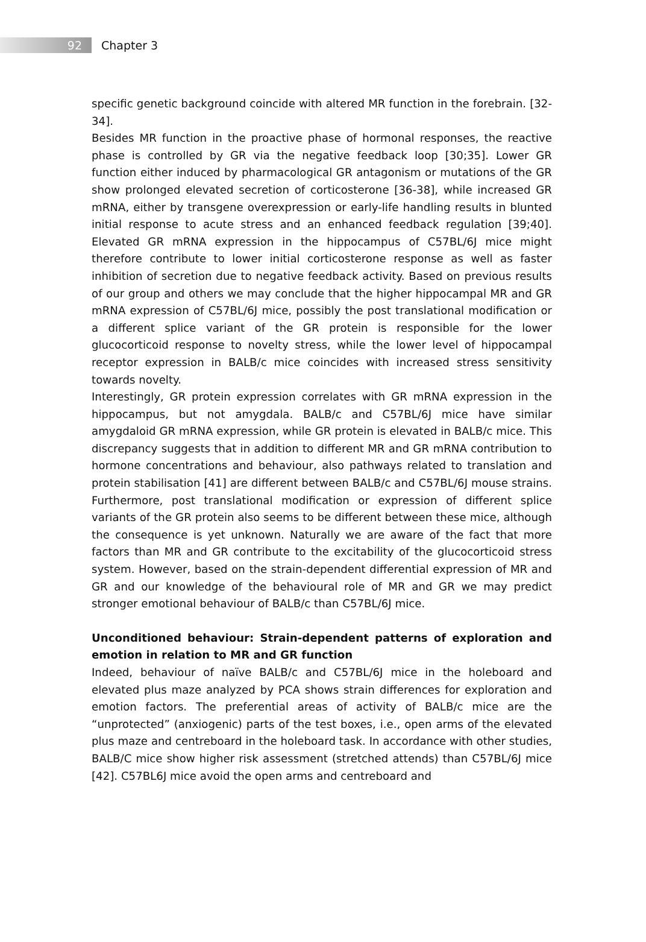92
Chapter 3
specific genetic background coincide with altered MR function in the forebrain. [32-34].
Besides MR function in the proactive phase of hormonal responses, the reactive phase is controlled by GR via the negative feedback loop [30;35]. Lower GR function either induced by pharmacological GR antagonism or mutations of the GR show prolonged elevated secretion of corticosterone [36-38], while increased GR mRNA, either by transgene overexpression or early-life handling results in blunted initial response to acute stress and an enhanced feedback regulation [39;40]. Elevated GR mRNA expression in the hippocampus of C57BL/6J mice might therefore contribute to lower initial corticosterone response as well as faster inhibition of secretion due to negative feedback activity. Based on previous results of our group and others we may conclude that the higher hippocampal MR and GR mRNA expression of C57BL/6J mice, possibly the post translational modification or a different splice variant of the GR protein is responsible for the lower glucocorticoid response to novelty stress, while the lower level of hippocampal receptor expression in BALB/c mice coincides with increased stress sensitivity towards novelty.
Interestingly, GR protein expression correlates with GR mRNA expression in the hippocampus, but not amygdala. BALB/c and C57BL/6J mice have similar amygdaloid GR mRNA expression, while GR protein is elevated in BALB/c mice. This discrepancy suggests that in addition to different MR and GR mRNA contribution to hormone concentrations and behaviour, also pathways related to translation and protein stabilisation [41] are different between BALB/c and C57BL/6J mouse strains. Furthermore, post translational modification or expression of different splice variants of the GR protein also seems to be different between these mice, although the consequence is yet unknown. Naturally we are aware of the fact that more factors than MR and GR contribute to the excitability of the glucocorticoid stress system. However, based on the strain-dependent differential expression of MR and GR and our knowledge of the behavioural role of MR and GR we may predict stronger emotional behaviour of BALB/c than C57BL/6J mice.
Unconditioned behaviour: Strain-dependent patterns of exploration and emotion in relation to MR and GR function
Indeed, behaviour of naïve BALB/c and C57BL/6J mice in the holeboard and elevated plus maze analyzed by PCA shows strain differences for exploration and emotion factors. The preferential areas of activity of BALB/c mice are the “unprotected” (anxiogenic) parts of the test boxes, i.e., open arms of the elevated plus maze and centreboard in the holeboard task. In accordance with other studies, BALB/C mice show higher risk assessment (stretched attends) than C57BL/6J mice [42]. C57BL6J mice avoid the open arms and centreboard and